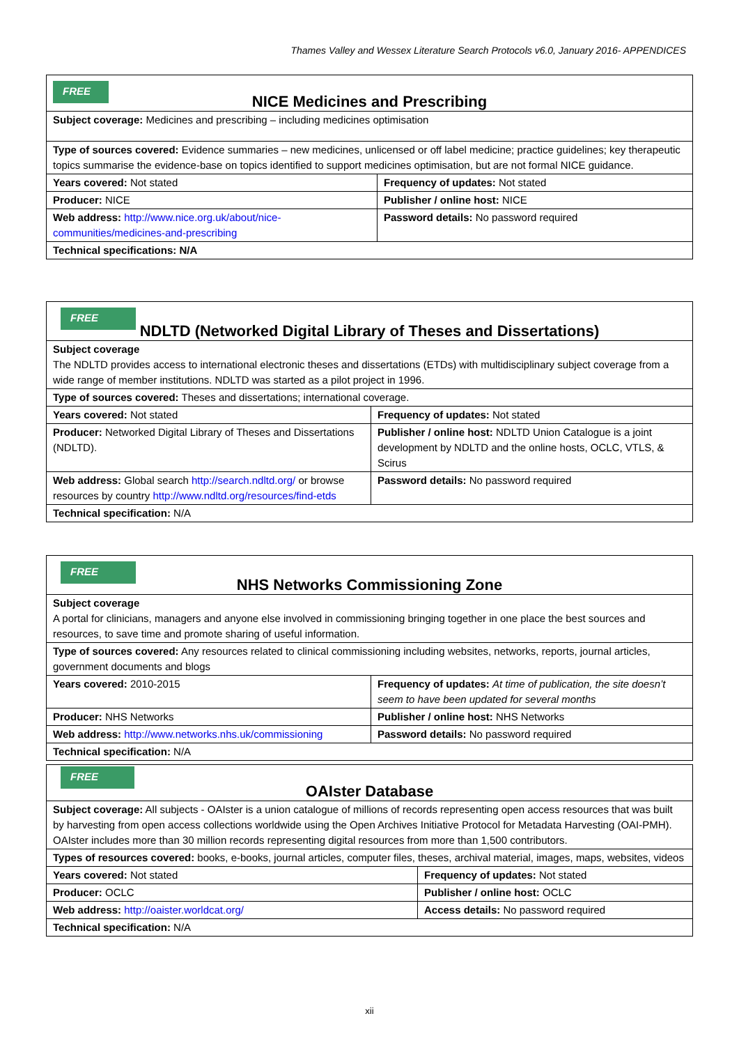Thames Valley and Wessex Literature Search Protocols v6.0, January 2016- APPENDICES
| FREE NICE Medicines and Prescribing | |
| Subject coverage: Medicines and prescribing – including medicines optimisation | |
| Type of sources covered: Evidence summaries – new medicines, unlicensed or off label medicine; practice guidelines; key therapeutic topics summarise the evidence-base on topics identified to support medicines optimisation, but are not formal NICE guidance. | |
| Years covered: Not stated | Frequency of updates: Not stated |
| Producer: NICE | Publisher / online host: NICE |
| Web address: http://www.nice.org.uk/about/nice-communities/medicines-and-prescribing | Password details: No password required |
| Technical specifications: N/A | |
| FREE NDLTD (Networked Digital Library of Theses and Dissertations) | |
| Subject coverage The NDLTD provides access to international electronic theses and dissertations (ETDs) with multidisciplinary subject coverage from a wide range of member institutions. NDLTD was started as a pilot project in 1996. | |
| Type of sources covered: Theses and dissertations; international coverage. | |
| Years covered: Not stated | Frequency of updates: Not stated |
| Producer: Networked Digital Library of Theses and Dissertations (NDLTD). | Publisher / online host: NDLTD Union Catalogue is a joint development by NDLTD and the online hosts, OCLC, VTLS, & Scirus |
| Web address: Global search http://search.ndltd.org/ or browse resources by country http://www.ndltd.org/resources/find-etds | Password details: No password required |
| Technical specification: N/A | |
| FREE NHS Networks Commissioning Zone | |
| Subject coverage A portal for clinicians, managers and anyone else involved in commissioning bringing together in one place the best sources and resources, to save time and promote sharing of useful information. | |
| Type of sources covered: Any resources related to clinical commissioning including websites, networks, reports, journal articles, government documents and blogs | |
| Years covered: 2010-2015 | Frequency of updates: At time of publication, the site doesn’t seem to have been updated for several months |
| Producer: NHS Networks | Publisher / online host: NHS Networks |
| Web address: http://www.networks.nhs.uk/commissioning | Password details: No password required |
| Technical specification: N/A | |
| FREE OAIster Database | |
| Subject coverage: All subjects - OAIster is a union catalogue of millions of records representing open access resources that was built by harvesting from open access collections worldwide using the Open Archives Initiative Protocol for Metadata Harvesting (OAI-PMH). OAIster includes more than 30 million records representing digital resources from more than 1,500 contributors. | |
| Types of resources covered: books, e-books, journal articles, computer files, theses, archival material, images, maps, websites, videos | |
| Years covered: Not stated | Frequency of updates: Not stated |
| Producer: OCLC | Publisher / online host: OCLC |
| Web address: http://oaister.worldcat.org/ | Access details: No password required |
| Technical specification: N/A | |
xii